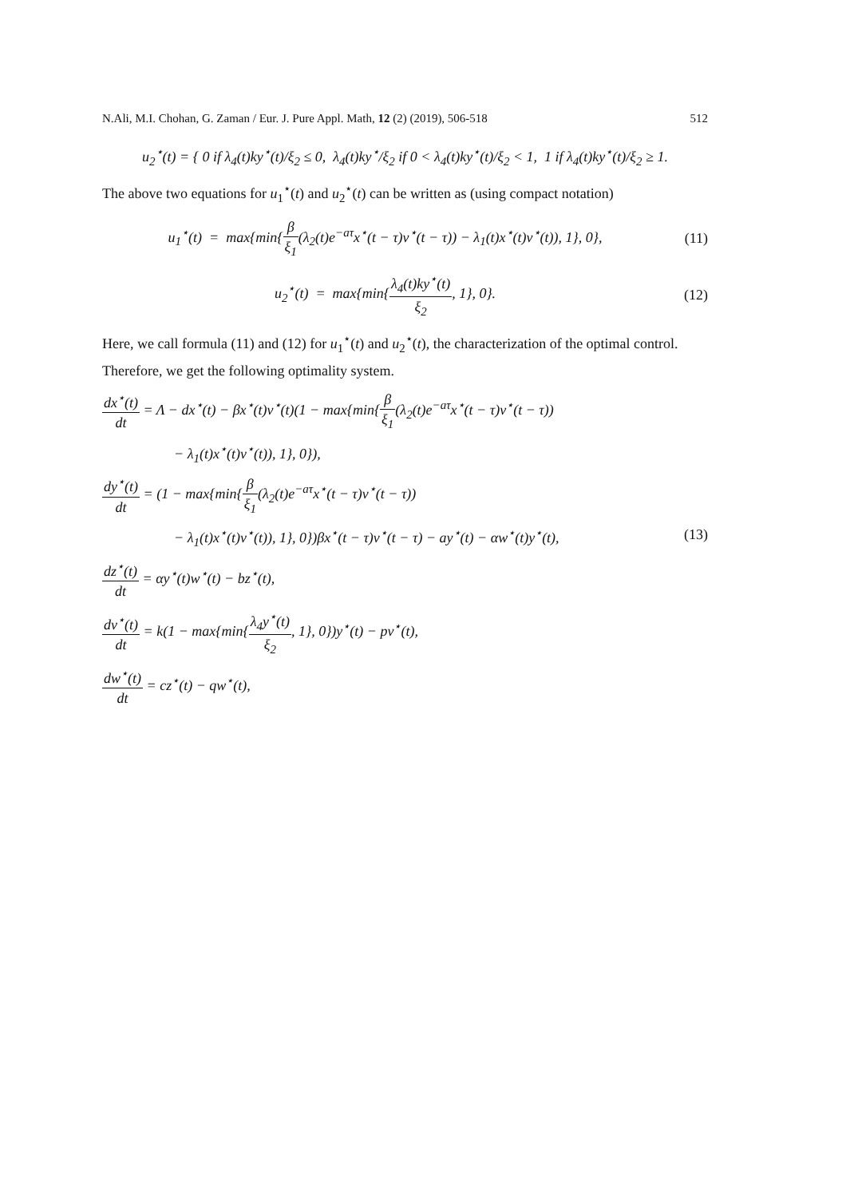N.Ali, M.I. Chohan, G. Zaman / Eur. J. Pure Appl. Math, 12 (2) (2019), 506-518 512
u<sub>2</sub><sup>⋆</sup>(t) = { 0 if λ<sub>4</sub>(t)ky<sup>⋆</sup>(t)/ξ<sub>2</sub> ≤ 0, λ<sub>4</sub>(t)ky<sup>⋆</sup>/ξ<sub>2</sub> if 0 < λ<sub>4</sub>(t)ky<sup>⋆</sup>(t)/ξ<sub>2</sub> < 1, 1 if λ<sub>4</sub>(t)ky<sup>⋆</sup>(t)/ξ<sub>2</sub> ≥ 1.
The above two equations for u<sub>1</sub><sup>⋆</sup>(t) and u<sub>2</sub><sup>⋆</sup>(t) can be written as (using compact notation)
u<sub>1</sub><sup>⋆</sup>(t) = max{min{β ξ<sub>1</sub>(λ<sub>2</sub>(t)e<sup>−aτ</sup>x<sup>⋆</sup>(t − τ)v<sup>⋆</sup>(t − τ)) − λ<sub>1</sub>(t)x<sup>⋆</sup>(t)v<sup>⋆</sup>(t)), 1}, 0},
(11)
u<sub>2</sub><sup>⋆</sup>(t) = max{min{λ<sub>4</sub>(t)ky<sup>⋆</sup>(t) ξ<sub>2</sub>, 1}, 0}.
(12)
Here, we call formula (11) and (12) for u<sub>1</sub><sup>⋆</sup>(t) and u<sub>2</sub><sup>⋆</sup>(t), the characterization of the optimal control.
Therefore, we get the following optimality system.
dx<sup>⋆</sup>(t) dt = Λ − dx<sup>⋆</sup>(t) − βx<sup>⋆</sup>(t)v<sup>⋆</sup>(t)(1 − max{min{β ξ<sub>1</sub>(λ<sub>2</sub>(t)e<sup>−aτ</sup>x<sup>⋆</sup>(t − τ)v<sup>⋆</sup>(t − τ))
− λ<sub>1</sub>(t)x<sup>⋆</sup>(t)v<sup>⋆</sup>(t)), 1}, 0}),
dy<sup>⋆</sup>(t) dt = (1 − max{min{β ξ<sub>1</sub>(λ<sub>2</sub>(t)e<sup>−aτ</sup>x<sup>⋆</sup>(t − τ)v<sup>⋆</sup>(t − τ))
− λ<sub>1</sub>(t)x<sup>⋆</sup>(t)v<sup>⋆</sup>(t)), 1}, 0})βx<sup>⋆</sup>(t − τ)v<sup>⋆</sup>(t − τ) − ay<sup>⋆</sup>(t) − αw<sup>⋆</sup>(t)y<sup>⋆</sup>(t), (13)
dz<sup>⋆</sup>(t) dt = αy<sup>⋆</sup>(t)w<sup>⋆</sup>(t) − bz<sup>⋆</sup>(t),
dv<sup>⋆</sup>(t) dt = k(1 − max{min{λ<sub>4</sub>y<sup>⋆</sup>(t) ξ<sub>2</sub>, 1}, 0})y<sup>⋆</sup>(t) − pv<sup>⋆</sup>(t),
dw<sup>⋆</sup>(t) dt = cz<sup>⋆</sup>(t) − qw<sup>⋆</sup>(t),